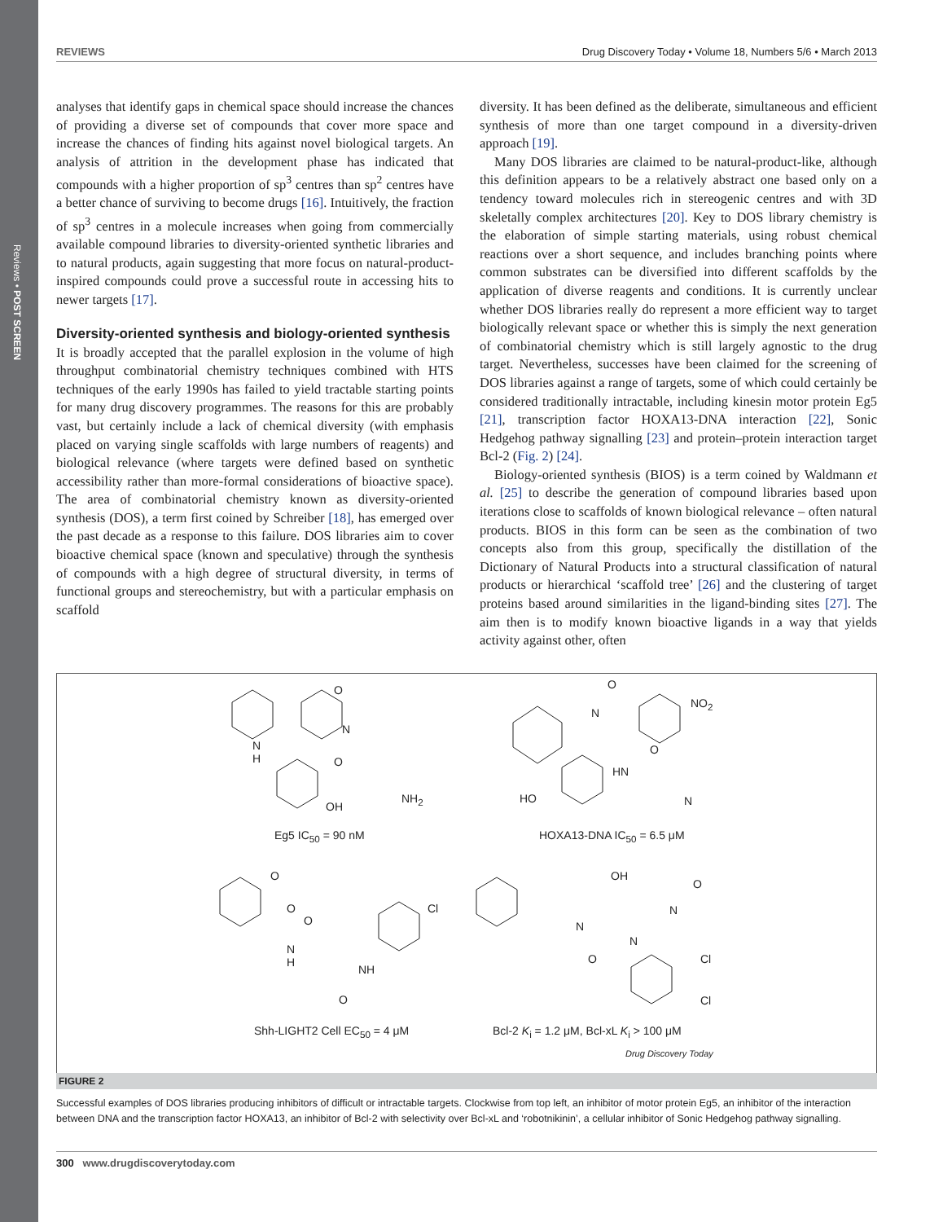Reviews • POST SCREEN
REVIEWS Drug Discovery Today • Volume 18, Numbers 5/6 • March 2013
analyses that identify gaps in chemical space should increase the chances of providing a diverse set of compounds that cover more space and increase the chances of finding hits against novel biological targets. An analysis of attrition in the development phase has indicated that compounds with a higher proportion of sp<sup>3</sup> centres than sp<sup>2</sup> centres have a better chance of surviving to become drugs [16]. Intuitively, the fraction of sp<sup>3</sup> centres in a molecule increases when going from commercially available compound libraries to diversity-oriented synthetic libraries and to natural products, again suggesting that more focus on natural-product-inspired compounds could prove a successful route in accessing hits to newer targets [17].
Diversity-oriented synthesis and biology-oriented synthesis
It is broadly accepted that the parallel explosion in the volume of high throughput combinatorial chemistry techniques combined with HTS techniques of the early 1990s has failed to yield tractable starting points for many drug discovery programmes. The reasons for this are probably vast, but certainly include a lack of chemical diversity (with emphasis placed on varying single scaffolds with large numbers of reagents) and biological relevance (where targets were defined based on synthetic accessibility rather than more-formal considerations of bioactive space). The area of combinatorial chemistry known as diversity-oriented synthesis (DOS), a term first coined by Schreiber [18], has emerged over the past decade as a response to this failure. DOS libraries aim to cover bioactive chemical space (known and speculative) through the synthesis of compounds with a high degree of structural diversity, in terms of functional groups and stereochemistry, but with a particular emphasis on scaffold
diversity. It has been defined as the deliberate, simultaneous and efficient synthesis of more than one target compound in a diversity-driven approach [19].
Many DOS libraries are claimed to be natural-product-like, although this definition appears to be a relatively abstract one based only on a tendency toward molecules rich in stereogenic centres and with 3D skeletally complex architectures [20]. Key to DOS library chemistry is the elaboration of simple starting materials, using robust chemical reactions over a short sequence, and includes branching points where common substrates can be diversified into different scaffolds by the application of diverse reagents and conditions. It is currently unclear whether DOS libraries really do represent a more efficient way to target biologically relevant space or whether this is simply the next generation of combinatorial chemistry which is still largely agnostic to the drug target. Nevertheless, successes have been claimed for the screening of DOS libraries against a range of targets, some of which could certainly be considered traditionally intractable, including kinesin motor protein Eg5 [21], transcription factor HOXA13-DNA interaction [22], Sonic Hedgehog pathway signalling [23] and protein–protein interaction target Bcl-2 (Fig. 2) [24].
Biology-oriented synthesis (BIOS) is a term coined by Waldmann et al. [25] to describe the generation of compound libraries based upon iterations close to scaffolds of known biological relevance – often natural products. BIOS in this form can be seen as the combination of two concepts also from this group, specifically the distillation of the Dictionary of Natural Products into a structural classification of natural products or hierarchical ‘scaffold tree’ [26] and the clustering of target proteins based around similarities in the ligand-binding sites [27]. The aim then is to modify known bioactive ligands in a way that yields activity against other, often
O
N
N
H O
OH
NH<sub>2</sub>
Eg5 IC<sub>50</sub> = 90 nM
O
N
NO<sub>2</sub>
O
HN
HO N
HOXA13-DNA IC<sub>50</sub> = 6.5 μM
O
O
O
N
H
Cl
NH
O
Shh-LIGHT2 Cell EC<sub>50</sub> = 4 μM
OH
O
N
N
N
O Cl
Cl
Bcl-2 K<sub>i</sub> = 1.2 μM, Bcl-xL K<sub>i</sub> > 100 μM
Drug Discovery Today
FIGURE 2
Successful examples of DOS libraries producing inhibitors of difficult or intractable targets. Clockwise from top left, an inhibitor of motor protein Eg5, an inhibitor of the interaction between DNA and the transcription factor HOXA13, an inhibitor of Bcl-2 with selectivity over Bcl-xL and ‘robotnikinin’, a cellular inhibitor of Sonic Hedgehog pathway signalling.
300 www.drugdiscoverytoday.com